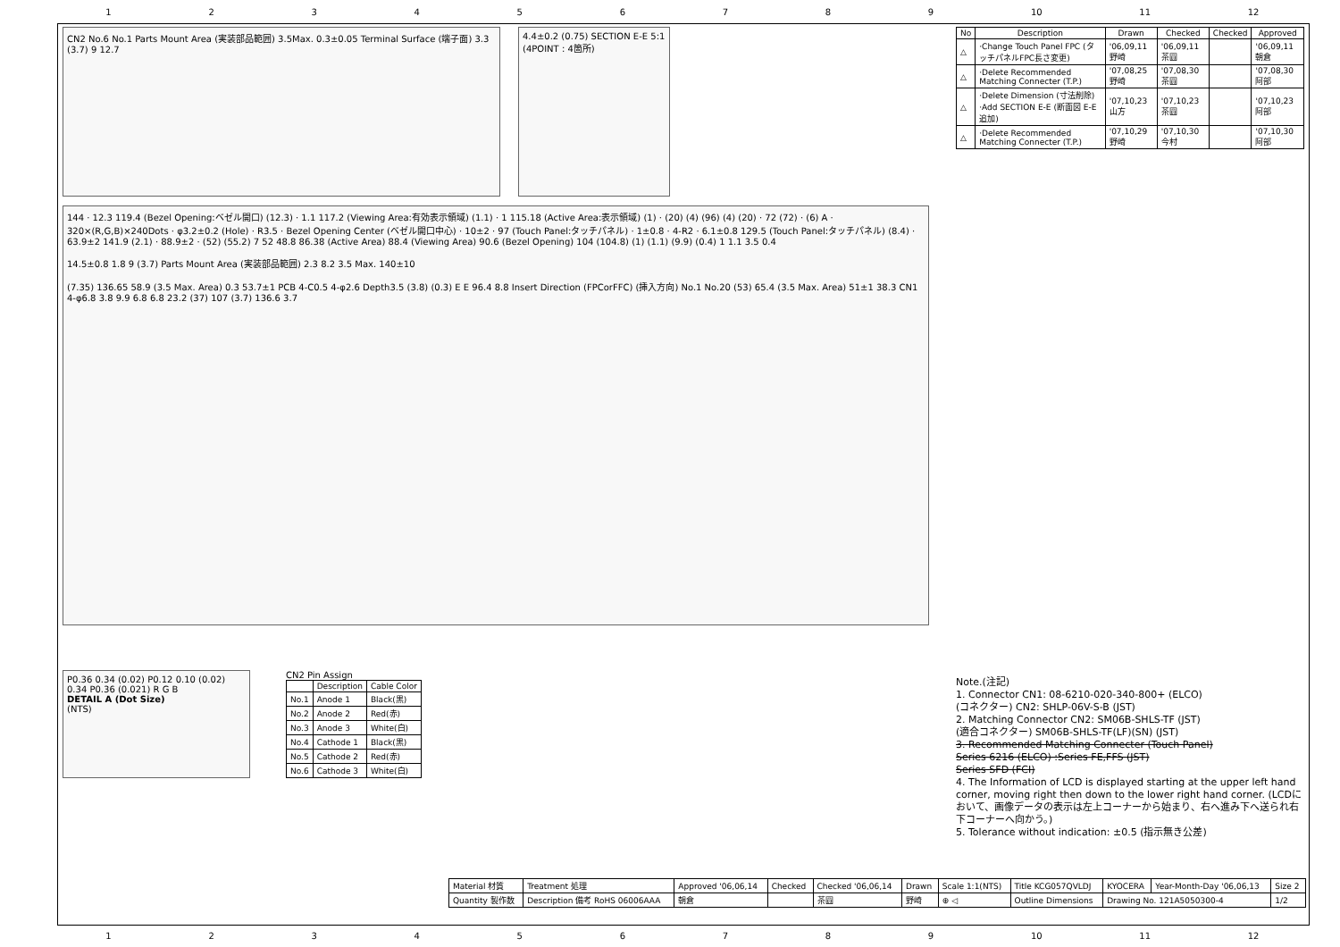123456789 10 11 12
CN2 No.6 No.1 Parts Mount Area (実装部品範囲) 3.5Max. 0.3±0.05 Terminal Surface (端子面) 3.3 (3.7) 9 12.7
4.4±0.2 (0.75) SECTION E-E 5:1 (4POINT : 4箇所)
144 · 12.3 119.4 (Bezel Opening:ベゼル開口) (12.3) · 1.1 117.2 (Viewing Area:有効表示領域) (1.1) · 1 115.18 (Active Area:表示領域) (1) · (20) (4) (96) (4) (20) · 72 (72) · (6) A · 320×(R,G,B)×240Dots · φ3.2±0.2 (Hole) · R3.5 · Bezel Opening Center (ベゼル開口中心) · 10±2 · 97 (Touch Panel:タッチパネル) · 1±0.8 · 4-R2 · 6.1±0.8 129.5 (Touch Panel:タッチパネル) (8.4) · 63.9±2 141.9 (2.1) · 88.9±2 · (52) (55.2) 7 52 48.8 86.38 (Active Area) 88.4 (Viewing Area) 90.6 (Bezel Opening) 104 (104.8) (1) (1.1) (9.9) (0.4) 1 1.1 3.5 0.4
14.5±0.8 1.8 9 (3.7) Parts Mount Area (実装部品範囲) 2.3 8.2 3.5 Max. 140±10
(7.35) 136.65 58.9 (3.5 Max. Area) 0.3 53.7±1 PCB 4-C0.5 4-φ2.6 Depth3.5 (3.8) (0.3) E E 96.4 8.8 Insert Direction (FPCorFFC) (挿入方向) No.1 No.20 (53) 65.4 (3.5 Max. Area) 51±1 38.3 CN1 4-φ6.8 3.8 9.9 6.8 6.8 23.2 (37) 107 (3.7) 136.6 3.7
P0.36 0.34 (0.02) P0.12 0.10 (0.02) 0.34 P0.36 (0.021) R G B
DETAIL A (Dot Size)
(NTS)
CN2 Pin Assign
| | Description | Cable Color |
| --- | --- | --- |
| No.1 | Anode 1 | Black(黒) |
| No.2 | Anode 2 | Red(赤) |
| No.3 | Anode 3 | White(白) |
| No.4 | Cathode 1 | Black(黒) |
| No.5 | Cathode 2 | Red(赤) |
| No.6 | Cathode 3 | White(白) |
| No | Description | Drawn | Checked | Checked | Approved |
| --- | --- | --- | --- | --- | --- |
| △ | ·Change Touch Panel FPC (タッチパネルFPC長さ変更) | '06,09,11 野崎 | '06,09,11 茶圓 | | '06,09,11 朝倉 |
| △ | ·Delete Recommended Matching Connecter (T.P.) | '07,08,25 野崎 | '07,08,30 茶圓 | | '07,08,30 阿部 |
| △ | ·Delete Dimension (寸法削除) ·Add SECTION E-E (断面図 E-E 追加) | '07,10,23 山方 | '07,10,23 茶圓 | | '07,10,23 阿部 |
| △ | ·Delete Recommended Matching Connecter (T.P.) | '07,10,29 野崎 | '07,10,30 今村 | | '07,10,30 阿部 |
Note.(注記)
1. Connector CN1: 08-6210-020-340-800+ (ELCO)
(コネクター) CN2: SHLP-06V-S-B (JST)
2. Matching Connector CN2: SM06B-SHLS-TF (JST)
(適合コネクター) SM06B-SHLS-TF(LF)(SN) (JST)
3. Recommended Matching Connecter (Touch Panel)
Series 6216 (ELCO) :Series FE,FFS (JST)
Series SFD (FCI)
4. The Information of LCD is displayed starting at the upper left hand corner, moving right then down to the lower right hand corner. (LCDにおいて、画像データの表示は左上コーナーから始まり、右へ進み下へ送られ右下コーナーへ向かう。)
5. Tolerance without indication: ±0.5 (指示無き公差)
| Material 材質 | Treatment 処理 | Approved '06,06,14 | Checked | Checked '06,06,14 | Drawn | Scale 1:1(NTS) | Title KCG057QVLDJ | KYOCERA | Year-Month-Day '06,06,13 | Size 2 |
| Quantity 製作数 | Description 備考 RoHS 06006AAA | 朝倉 | | 茶圓 | 野崎 | ⊕ ◁ | Outline Dimensions | Drawing No. 121A5050300-4 | | 1/2 |
123456789 10 11 12